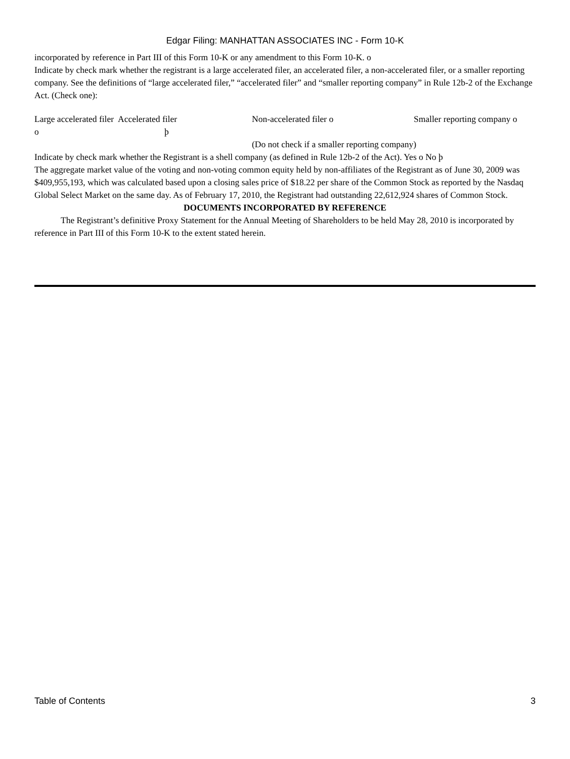Edgar Filing: MANHATTAN ASSOCIATES INC - Form 10-K
incorporated by reference in Part III of this Form 10-K or any amendment to this Form 10-K. o
Indicate by check mark whether the registrant is a large accelerated filer, an accelerated filer, a non-accelerated filer, or a smaller reporting company. See the definitions of “large accelerated filer,” “accelerated filer” and “smaller reporting company” in Rule 12b-2 of the Exchange Act. (Check one):
| Large accelerated filer o | Accelerated filer þ | Non-accelerated filer o | Smaller reporting company o |
| | | (Do not check if a smaller reporting company) | |
Indicate by check mark whether the Registrant is a shell company (as defined in Rule 12b-2 of the Act). Yes o No þ
The aggregate market value of the voting and non-voting common equity held by non-affiliates of the Registrant as of June 30, 2009 was $409,955,193, which was calculated based upon a closing sales price of $18.22 per share of the Common Stock as reported by the Nasdaq Global Select Market on the same day. As of February 17, 2010, the Registrant had outstanding 22,612,924 shares of Common Stock.
DOCUMENTS INCORPORATED BY REFERENCE
The Registrant’s definitive Proxy Statement for the Annual Meeting of Shareholders to be held May 28, 2010 is incorporated by reference in Part III of this Form 10-K to the extent stated herein.
Table of Contents 3